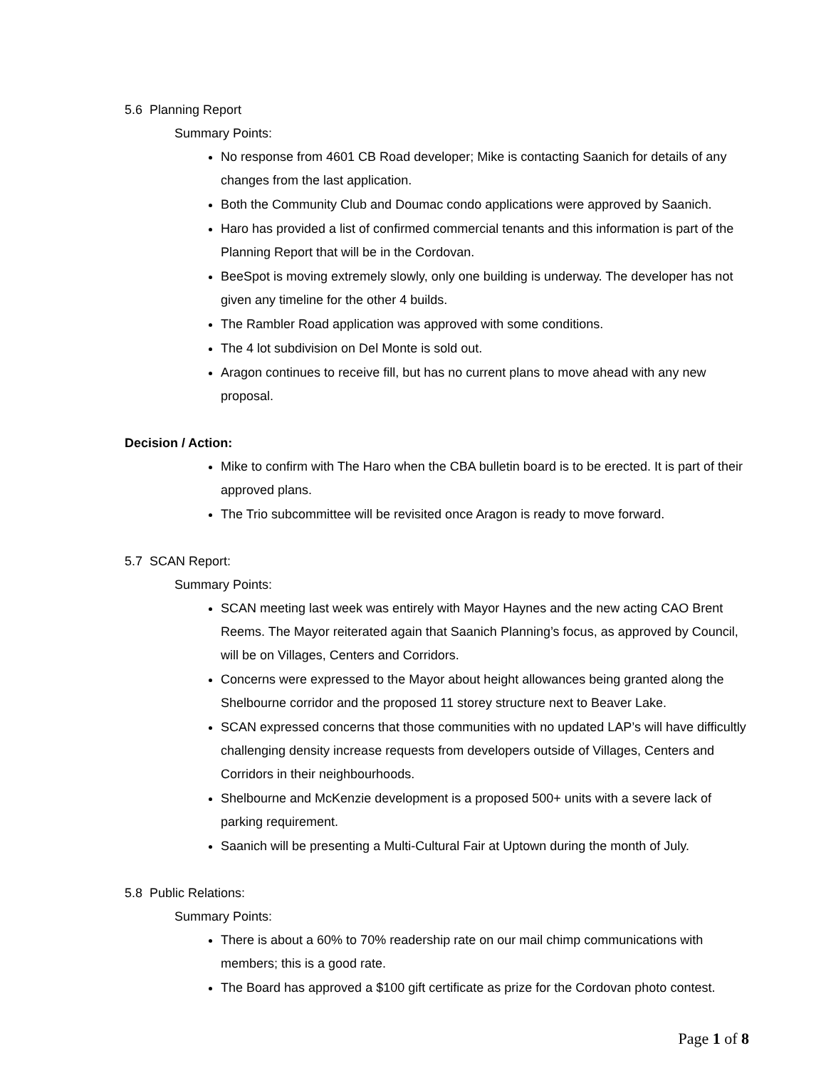5.6 Planning Report
Summary Points:
No response from 4601 CB Road developer; Mike is contacting Saanich for details of any changes from the last application.
Both the Community Club and Doumac condo applications were approved by Saanich.
Haro has provided a list of confirmed commercial tenants and this information is part of the Planning Report that will be in the Cordovan.
BeeSpot is moving extremely slowly, only one building is underway. The developer has not given any timeline for the other 4 builds.
The Rambler Road application was approved with some conditions.
The 4 lot subdivision on Del Monte is sold out.
Aragon continues to receive fill, but has no current plans to move ahead with any new proposal.
Decision / Action:
Mike to confirm with The Haro when the CBA bulletin board is to be erected. It is part of their approved plans.
The Trio subcommittee will be revisited once Aragon is ready to move forward.
5.7 SCAN Report:
Summary Points:
SCAN meeting last week was entirely with Mayor Haynes and the new acting CAO Brent Reems. The Mayor reiterated again that Saanich Planning’s focus, as approved by Council, will be on Villages, Centers and Corridors.
Concerns were expressed to the Mayor about height allowances being granted along the Shelbourne corridor and the proposed 11 storey structure next to Beaver Lake.
SCAN expressed concerns that those communities with no updated LAP’s will have difficultly challenging density increase requests from developers outside of Villages, Centers and Corridors in their neighbourhoods.
Shelbourne and McKenzie development is a proposed 500+ units with a severe lack of parking requirement.
Saanich will be presenting a Multi-Cultural Fair at Uptown during the month of July.
5.8 Public Relations:
Summary Points:
There is about a 60% to 70% readership rate on our mail chimp communications with members; this is a good rate.
The Board has approved a $100 gift certificate as prize for the Cordovan photo contest.
Page 1 of 8